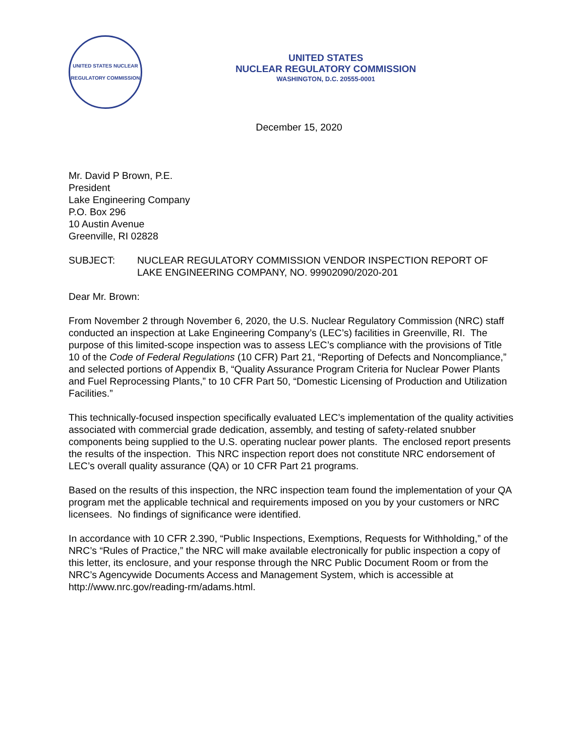UNITED STATES NUCLEAR REGULATORY COMMISSION
UNITED STATES
NUCLEAR REGULATORY COMMISSION
WASHINGTON, D.C. 20555-0001
December 15, 2020
Mr. David P Brown, P.E.
President
Lake Engineering Company
P.O. Box 296
10 Austin Avenue
Greenville, RI 02828
SUBJECT: NUCLEAR REGULATORY COMMISSION VENDOR INSPECTION REPORT OF LAKE ENGINEERING COMPANY, NO. 99902090/2020-201
Dear Mr. Brown:
From November 2 through November 6, 2020, the U.S. Nuclear Regulatory Commission (NRC) staff conducted an inspection at Lake Engineering Company’s (LEC’s) facilities in Greenville, RI. The purpose of this limited-scope inspection was to assess LEC’s compliance with the provisions of Title 10 of the Code of Federal Regulations (10 CFR) Part 21, “Reporting of Defects and Noncompliance,” and selected portions of Appendix B, “Quality Assurance Program Criteria for Nuclear Power Plants and Fuel Reprocessing Plants,” to 10 CFR Part 50, “Domestic Licensing of Production and Utilization Facilities.”
This technically-focused inspection specifically evaluated LEC’s implementation of the quality activities associated with commercial grade dedication, assembly, and testing of safety-related snubber components being supplied to the U.S. operating nuclear power plants. The enclosed report presents the results of the inspection. This NRC inspection report does not constitute NRC endorsement of LEC’s overall quality assurance (QA) or 10 CFR Part 21 programs.
Based on the results of this inspection, the NRC inspection team found the implementation of your QA program met the applicable technical and requirements imposed on you by your customers or NRC licensees. No findings of significance were identified.
In accordance with 10 CFR 2.390, “Public Inspections, Exemptions, Requests for Withholding,” of the NRC’s “Rules of Practice,” the NRC will make available electronically for public inspection a copy of this letter, its enclosure, and your response through the NRC Public Document Room or from the NRC’s Agencywide Documents Access and Management System, which is accessible at http://www.nrc.gov/reading-rm/adams.html.